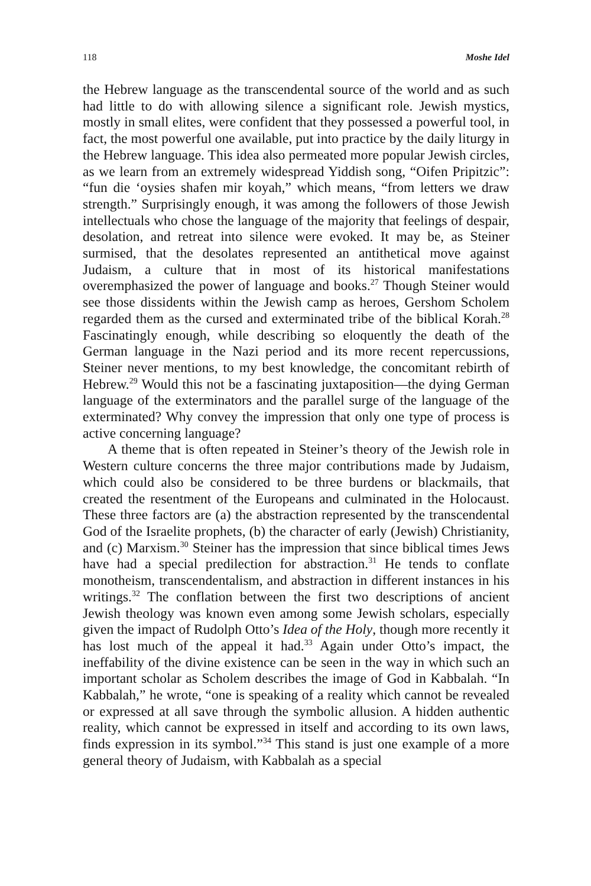118 Moshe Idel
the Hebrew language as the transcendental source of the world and as such had little to do with allowing silence a significant role. Jewish mystics, mostly in small elites, were confident that they possessed a powerful tool, in fact, the most powerful one available, put into practice by the daily liturgy in the Hebrew language. This idea also permeated more popular Jewish circles, as we learn from an extremely widespread Yiddish song, “Oifen Pripitzic”: “fun die ‘oysies shafen mir koyah,” which means, “from letters we draw strength.” Surprisingly enough, it was among the followers of those Jewish intellectuals who chose the language of the majority that feelings of despair, desolation, and retreat into silence were evoked. It may be, as Steiner surmised, that the desolates represented an antithetical move against Judaism, a culture that in most of its historical manifestations overemphasized the power of language and books.<sup>27</sup> Though Steiner would see those dissidents within the Jewish camp as heroes, Gershom Scholem regarded them as the cursed and exterminated tribe of the biblical Korah.<sup>28</sup> Fascinatingly enough, while describing so eloquently the death of the German language in the Nazi period and its more recent repercussions, Steiner never mentions, to my best knowledge, the concomitant rebirth of Hebrew.<sup>29</sup> Would this not be a fascinating juxtaposition—the dying German language of the exterminators and the parallel surge of the language of the exterminated? Why convey the impression that only one type of process is active concerning language?
A theme that is often repeated in Steiner’s theory of the Jewish role in Western culture concerns the three major contributions made by Judaism, which could also be considered to be three burdens or blackmails, that created the resentment of the Europeans and culminated in the Holocaust. These three factors are (a) the abstraction represented by the transcendental God of the Israelite prophets, (b) the character of early (Jewish) Christianity, and (c) Marxism.<sup>30</sup> Steiner has the impression that since biblical times Jews have had a special predilection for abstraction.<sup>31</sup> He tends to conflate monotheism, transcendentalism, and abstraction in different instances in his writings.<sup>32</sup> The conflation between the first two descriptions of ancient Jewish theology was known even among some Jewish scholars, especially given the impact of Rudolph Otto’s Idea of the Holy, though more recently it has lost much of the appeal it had.<sup>33</sup> Again under Otto’s impact, the ineffability of the divine existence can be seen in the way in which such an important scholar as Scholem describes the image of God in Kabbalah. “In Kabbalah,” he wrote, “one is speaking of a reality which cannot be revealed or expressed at all save through the symbolic allusion. A hidden authentic reality, which cannot be expressed in itself and according to its own laws, finds expression in its symbol.”<sup>34</sup> This stand is just one example of a more general theory of Judaism, with Kabbalah as a special